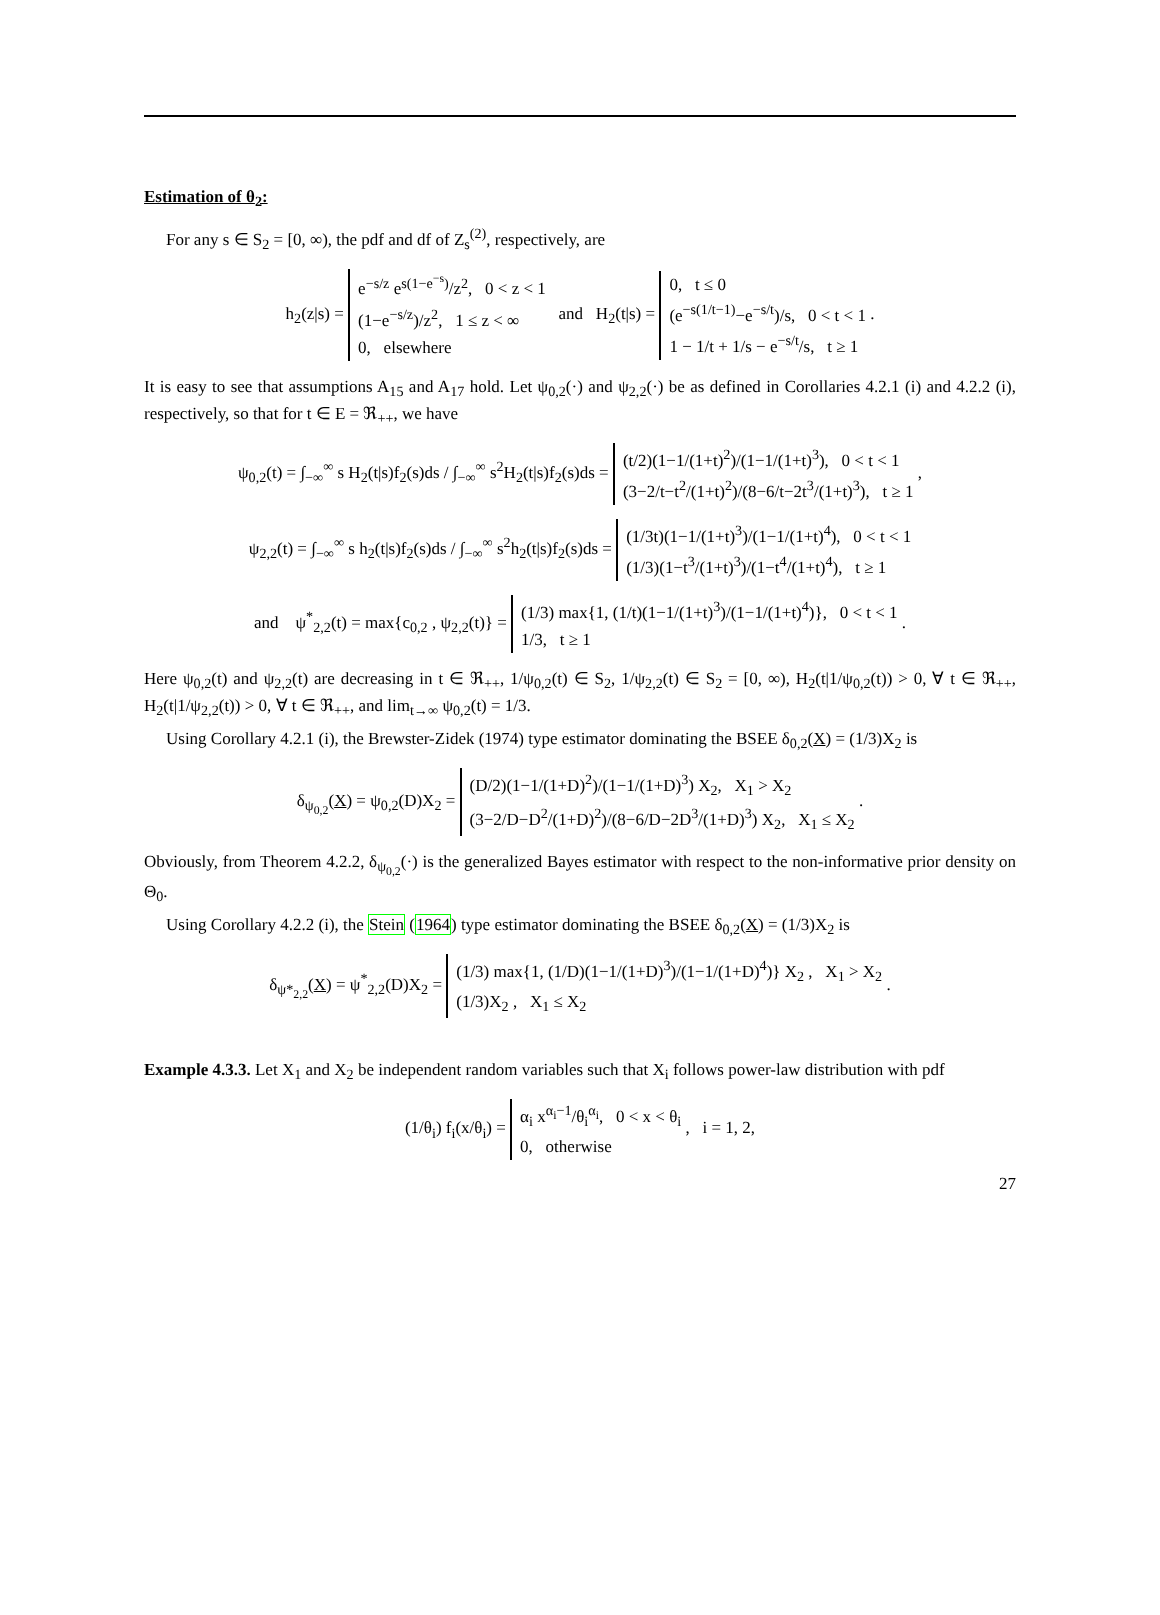Estimation of θ<sub>2</sub>:
For any s ∈ S<sub>2</sub> = [0, ∞), the pdf and df of Z<sub>s</sub><sup>(2)</sup>, respectively, are
h<sub>2</sub>(z|s) = e<sup>−s/z</sup> e<sup>s(1−e<sup>−s</sup>)</sup>/z<sup>2</sup>, 0 < z < 1
(1−e<sup>−s/z</sup>)/z<sup>2</sup>, 1 ≤ z < ∞
0, elsewhere and H<sub>2</sub>(t|s) = 0, t ≤ 0
(e<sup>−s(1/t−1)</sup>−e<sup>−s/t</sup>)/s, 0 < t < 1
1 − 1/t + 1/s − e<sup>−s/t</sup>/s, t ≥ 1 .
It is easy to see that assumptions A<sub>15</sub> and A<sub>17</sub> hold. Let ψ<sub>0,2</sub>(·) and ψ<sub>2,2</sub>(·) be as defined in Corollaries 4.2.1 (i) and 4.2.2 (i), respectively, so that for t ∈ E = ℜ<sub>++</sub>, we have
ψ<sub>0,2</sub>(t) = ∫<sub>−∞</sub><sup>∞</sup> s H<sub>2</sub>(t|s)f<sub>2</sub>(s)ds / ∫<sub>−∞</sub><sup>∞</sup> s<sup>2</sup>H<sub>2</sub>(t|s)f<sub>2</sub>(s)ds = (t/2)(1−1/(1+t)<sup>2</sup>)/(1−1/(1+t)<sup>3</sup>), 0 < t < 1
(3−2/t−t<sup>2</sup>/(1+t)<sup>2</sup>)/(8−6/t−2t<sup>3</sup>/(1+t)<sup>3</sup>), t ≥ 1 ,
ψ<sub>2,2</sub>(t) = ∫<sub>−∞</sub><sup>∞</sup> s h<sub>2</sub>(t|s)f<sub>2</sub>(s)ds / ∫<sub>−∞</sub><sup>∞</sup> s<sup>2</sup>h<sub>2</sub>(t|s)f<sub>2</sub>(s)ds = (1/3t)(1−1/(1+t)<sup>3</sup>)/(1−1/(1+t)<sup>4</sup>), 0 < t < 1
(1/3)(1−t<sup>3</sup>/(1+t)<sup>3</sup>)/(1−t<sup>4</sup>/(1+t)<sup>4</sup>), t ≥ 1
and ψ<sup>*</sup><sub>2,2</sub>(t) = max{c<sub>0,2</sub> , ψ<sub>2,2</sub>(t)} = (1/3) max{1, (1/t)(1−1/(1+t)<sup>3</sup>)/(1−1/(1+t)<sup>4</sup>)}, 0 < t < 1
1/3, t ≥ 1 .
Here ψ<sub>0,2</sub>(t) and ψ<sub>2,2</sub>(t) are decreasing in t ∈ ℜ<sub>++</sub>, 1/ψ<sub>0,2</sub>(t) ∈ S<sub>2</sub>, 1/ψ<sub>2,2</sub>(t) ∈ S<sub>2</sub> = [0, ∞), H<sub>2</sub>(t|1/ψ<sub>0,2</sub>(t)) > 0, ∀ t ∈ ℜ<sub>++</sub>, H<sub>2</sub>(t|1/ψ<sub>2,2</sub>(t)) > 0, ∀ t ∈ ℜ<sub>++</sub>, and lim<sub>t→∞</sub> ψ<sub>0,2</sub>(t) = 1/3.
Using Corollary 4.2.1 (i), the Brewster-Zidek (1974) type estimator dominating the BSEE δ<sub>0,2</sub>(X) = (1/3)X<sub>2</sub> is
δ<sub>ψ<sub>0,2</sub></sub>(X) = ψ<sub>0,2</sub>(D)X<sub>2</sub> = (D/2)(1−1/(1+D)<sup>2</sup>)/(1−1/(1+D)<sup>3</sup>) X<sub>2</sub>, X<sub>1</sub> > X<sub>2</sub>
(3−2/D−D<sup>2</sup>/(1+D)<sup>2</sup>)/(8−6/D−2D<sup>3</sup>/(1+D)<sup>3</sup>) X<sub>2</sub>, X<sub>1</sub> ≤ X<sub>2</sub> .
Obviously, from Theorem 4.2.2, δ<sub>ψ<sub>0,2</sub></sub>(·) is the generalized Bayes estimator with respect to the non-informative prior density on Θ<sub>0</sub>.
Using Corollary 4.2.2 (i), the Stein (1964) type estimator dominating the BSEE δ<sub>0,2</sub>(X) = (1/3)X<sub>2</sub> is
δ<sub>ψ*<sub>2,2</sub></sub>(X) = ψ<sup>*</sup><sub>2,2</sub>(D)X<sub>2</sub> = (1/3) max{1, (1/D)(1−1/(1+D)<sup>3</sup>)/(1−1/(1+D)<sup>4</sup>)} X<sub>2</sub> , X<sub>1</sub> > X<sub>2</sub>
(1/3)X<sub>2</sub> , X<sub>1</sub> ≤ X<sub>2</sub> .
Example 4.3.3. Let X<sub>1</sub> and X<sub>2</sub> be independent random variables such that X<sub>i</sub> follows power-law distribution with pdf
(1/θ<sub>i</sub>) f<sub>i</sub>(x/θ<sub>i</sub>) = α<sub>i</sub> x<sup>α<sub>i</sub>−1</sup>/θ<sub>i</sub><sup>α<sub>i</sub></sup>, 0 < x < θ<sub>i</sub>
0, otherwise , i = 1, 2,
27